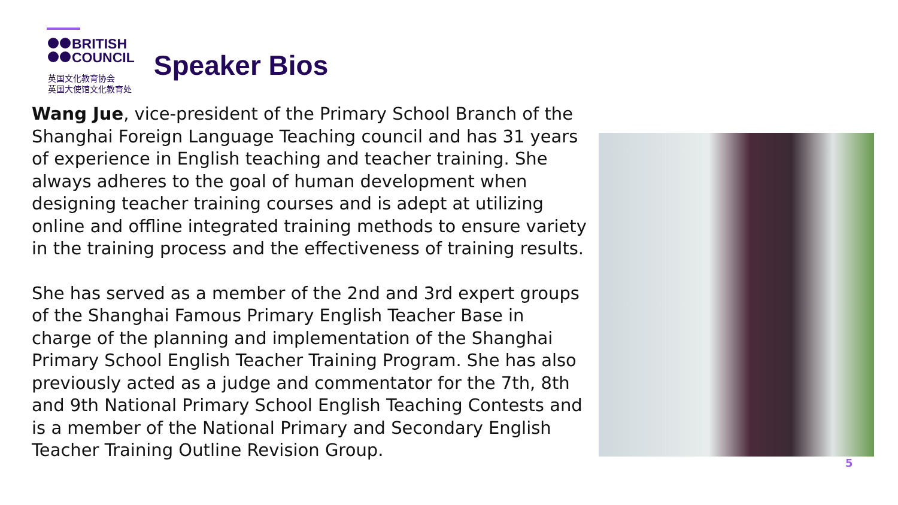BRITISH
COUNCIL
英国文化教育协会
英国大使馆文化教育处
Speaker Bios
Wang Jue, vice-president of the Primary School Branch of the Shanghai Foreign Language Teaching council and has 31 years of experience in English teaching and teacher training. She always adheres to the goal of human development when designing teacher training courses and is adept at utilizing online and offline integrated training methods to ensure variety in the training process and the effectiveness of training results.
She has served as a member of the 2nd and 3rd expert groups of the Shanghai Famous Primary English Teacher Base in charge of the planning and implementation of the Shanghai Primary School English Teacher Training Program. She has also previously acted as a judge and commentator for the 7th, 8th and 9th National Primary School English Teaching Contests and is a member of the National Primary and Secondary English Teacher Training Outline Revision Group.
5